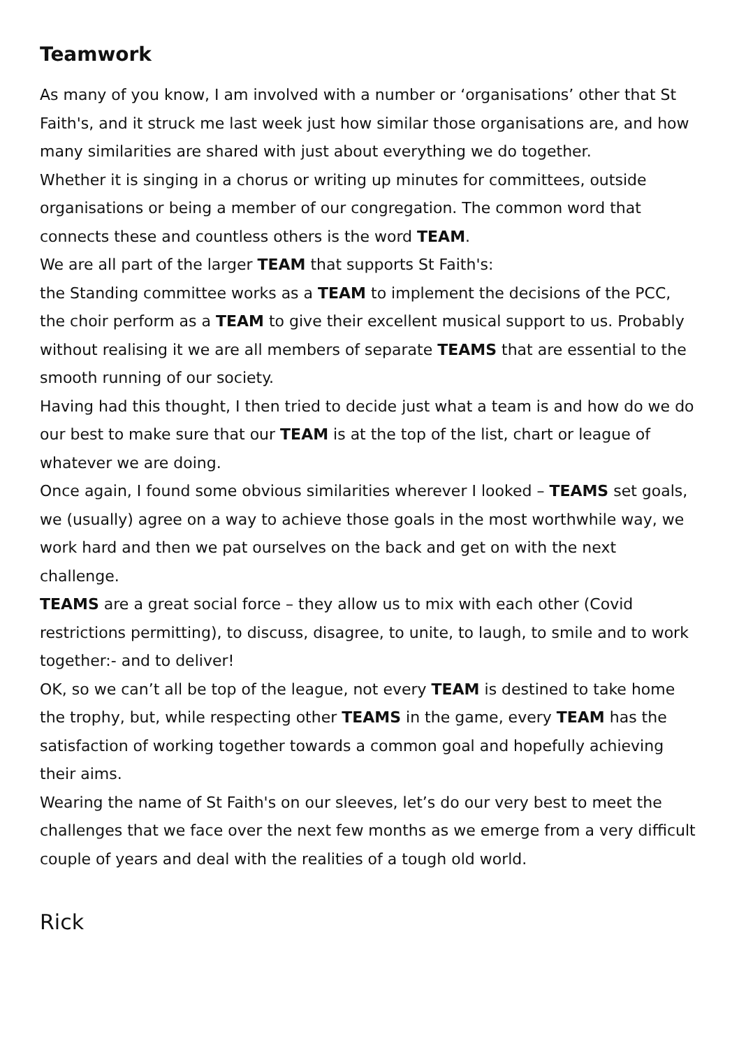Teamwork
As many of you know, I am involved with a number or ‘organisations’ other that St Faith's, and it struck me last week just how similar those organisations are, and how many similarities are shared with just about everything we do together.
Whether it is singing in a chorus or writing up minutes for committees, outside organisations or being a member of our congregation. The common word that connects these and countless others is the word TEAM.
We are all part of the larger TEAM that supports St Faith's:
the Standing committee works as a TEAM to implement the decisions of the PCC, the choir perform as a TEAM to give their excellent musical support to us. Probably without realising it we are all members of separate TEAMS that are essential to the smooth running of our society.
Having had this thought, I then tried to decide just what a team is and how do we do our best to make sure that our TEAM is at the top of the list, chart or league of whatever we are doing.
Once again, I found some obvious similarities wherever I looked – TEAMS set goals, we (usually) agree on a way to achieve those goals in the most worthwhile way, we work hard and then we pat ourselves on the back and get on with the next challenge.
TEAMS are a great social force – they allow us to mix with each other (Covid restrictions permitting), to discuss, disagree, to unite, to laugh, to smile and to work together:- and to deliver!
OK, so we can’t all be top of the league, not every TEAM is destined to take home the trophy, but, while respecting other TEAMS in the game, every TEAM has the satisfaction of working together towards a common goal and hopefully achieving their aims.
Wearing the name of St Faith's on our sleeves, let’s do our very best to meet the challenges that we face over the next few months as we emerge from a very difficult couple of years and deal with the realities of a tough old world.
Rick